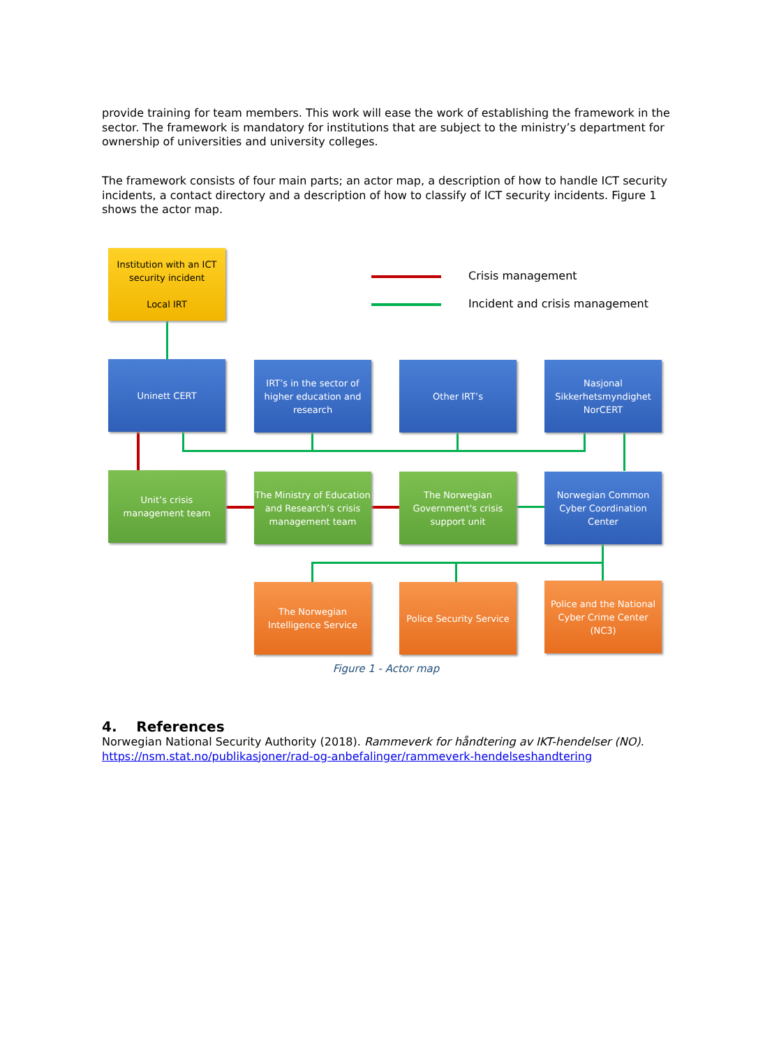provide training for team members. This work will ease the work of establishing the framework in the sector. The framework is mandatory for institutions that are subject to the ministry’s department for ownership of universities and university colleges.
The framework consists of four main parts; an actor map, a description of how to handle ICT security incidents, a contact directory and a description of how to classify of ICT security incidents. Figure 1 shows the actor map.
Crisis management
Incident and crisis management
Institution with an ICT
security incident
Local IRT
Uninett CERT
IRT’s in the sector of higher education and research
Other IRT’s
Nasjonal Sikkerhetsmyndighet NorCERT
Unit’s crisis
management team
The Ministry of Education and Research’s crisis management team
The Norwegian Government's crisis support unit
Norwegian Common Cyber Coordination Center
The Norwegian Intelligence Service
Police Security Service
Police and the National Cyber Crime Center (NC3)
Figure 1 - Actor map
4. References
Norwegian National Security Authority (2018). Rammeverk for håndtering av IKT-hendelser (NO).
https://nsm.stat.no/publikasjoner/rad-og-anbefalinger/rammeverk-hendelseshandtering